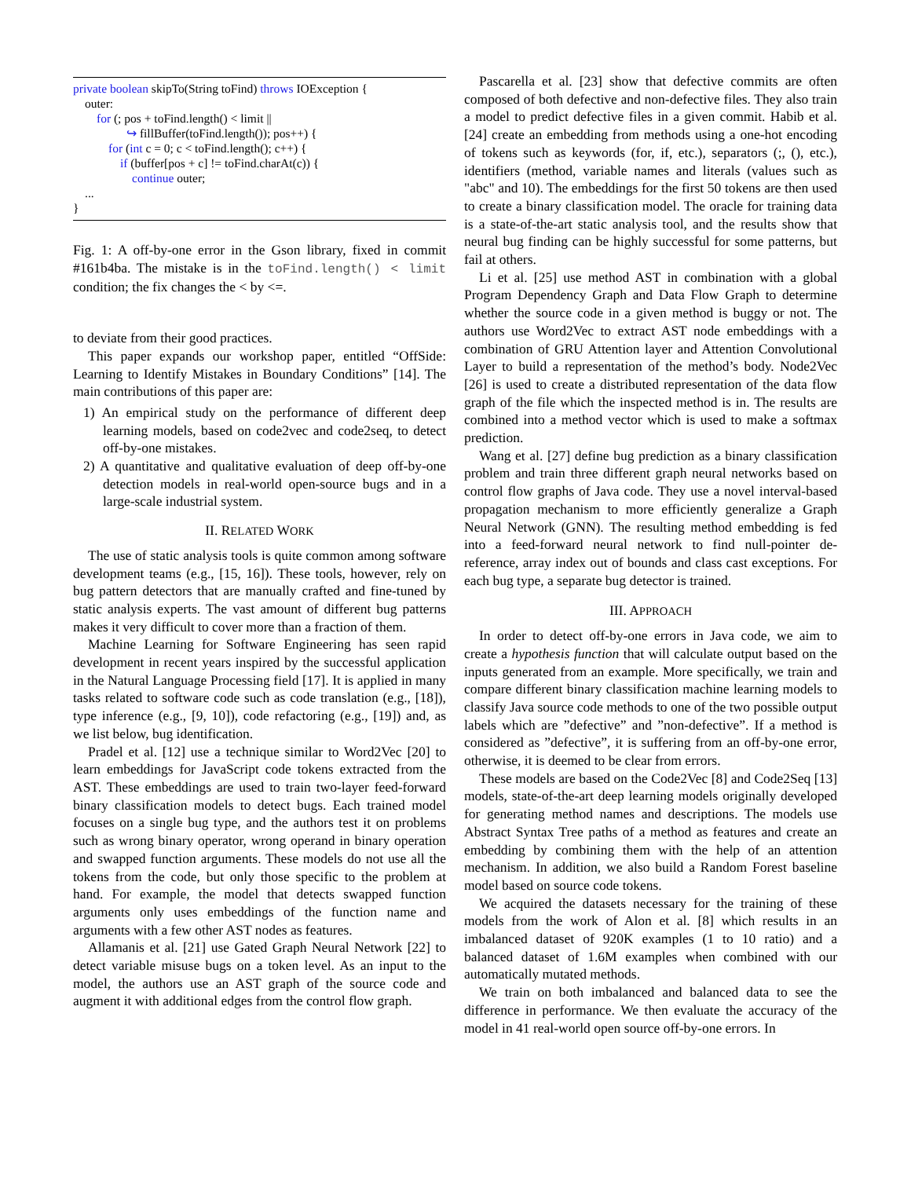private boolean skipTo(String toFind) throws IOException {
outer:
for (; pos + toFind.length() < limit ||
↪ fillBuffer(toFind.length()); pos++) {
for (int c = 0; c < toFind.length(); c++) {
if (buffer[pos + c] != toFind.charAt(c)) {
continue outer;
...
}
Fig. 1: A off-by-one error in the Gson library, fixed in commit #161b4ba. The mistake is in the toFind.length() < limit condition; the fix changes the < by <=.
to deviate from their good practices.
This paper expands our workshop paper, entitled “OffSide: Learning to Identify Mistakes in Boundary Conditions” [14]. The main contributions of this paper are:
1) An empirical study on the performance of different deep learning models, based on code2vec and code2seq, to detect off-by-one mistakes.
2) A quantitative and qualitative evaluation of deep off-by-one detection models in real-world open-source bugs and in a large-scale industrial system.
II. RELATED WORK
The use of static analysis tools is quite common among software development teams (e.g., [15, 16]). These tools, however, rely on bug pattern detectors that are manually crafted and fine-tuned by static analysis experts. The vast amount of different bug patterns makes it very difficult to cover more than a fraction of them.
Machine Learning for Software Engineering has seen rapid development in recent years inspired by the successful application in the Natural Language Processing field [17]. It is applied in many tasks related to software code such as code translation (e.g., [18]), type inference (e.g., [9, 10]), code refactoring (e.g., [19]) and, as we list below, bug identification.
Pradel et al. [12] use a technique similar to Word2Vec [20] to learn embeddings for JavaScript code tokens extracted from the AST. These embeddings are used to train two-layer feed-forward binary classification models to detect bugs. Each trained model focuses on a single bug type, and the authors test it on problems such as wrong binary operator, wrong operand in binary operation and swapped function arguments. These models do not use all the tokens from the code, but only those specific to the problem at hand. For example, the model that detects swapped function arguments only uses embeddings of the function name and arguments with a few other AST nodes as features.
Allamanis et al. [21] use Gated Graph Neural Network [22] to detect variable misuse bugs on a token level. As an input to the model, the authors use an AST graph of the source code and augment it with additional edges from the control flow graph.
Pascarella et al. [23] show that defective commits are often composed of both defective and non-defective files. They also train a model to predict defective files in a given commit. Habib et al. [24] create an embedding from methods using a one-hot encoding of tokens such as keywords (for, if, etc.), separators (;, (), etc.), identifiers (method, variable names and literals (values such as "abc" and 10). The embeddings for the first 50 tokens are then used to create a binary classification model. The oracle for training data is a state-of-the-art static analysis tool, and the results show that neural bug finding can be highly successful for some patterns, but fail at others.
Li et al. [25] use method AST in combination with a global Program Dependency Graph and Data Flow Graph to determine whether the source code in a given method is buggy or not. The authors use Word2Vec to extract AST node embeddings with a combination of GRU Attention layer and Attention Convolutional Layer to build a representation of the method’s body. Node2Vec [26] is used to create a distributed representation of the data flow graph of the file which the inspected method is in. The results are combined into a method vector which is used to make a softmax prediction.
Wang et al. [27] define bug prediction as a binary classification problem and train three different graph neural networks based on control flow graphs of Java code. They use a novel interval-based propagation mechanism to more efficiently generalize a Graph Neural Network (GNN). The resulting method embedding is fed into a feed-forward neural network to find null-pointer de-reference, array index out of bounds and class cast exceptions. For each bug type, a separate bug detector is trained.
III. APPROACH
In order to detect off-by-one errors in Java code, we aim to create a hypothesis function that will calculate output based on the inputs generated from an example. More specifically, we train and compare different binary classification machine learning models to classify Java source code methods to one of the two possible output labels which are ”defective” and ”non-defective”. If a method is considered as ”defective”, it is suffering from an off-by-one error, otherwise, it is deemed to be clear from errors.
These models are based on the Code2Vec [8] and Code2Seq [13] models, state-of-the-art deep learning models originally developed for generating method names and descriptions. The models use Abstract Syntax Tree paths of a method as features and create an embedding by combining them with the help of an attention mechanism. In addition, we also build a Random Forest baseline model based on source code tokens.
We acquired the datasets necessary for the training of these models from the work of Alon et al. [8] which results in an imbalanced dataset of 920K examples (1 to 10 ratio) and a balanced dataset of 1.6M examples when combined with our automatically mutated methods.
We train on both imbalanced and balanced data to see the difference in performance. We then evaluate the accuracy of the model in 41 real-world open source off-by-one errors. In